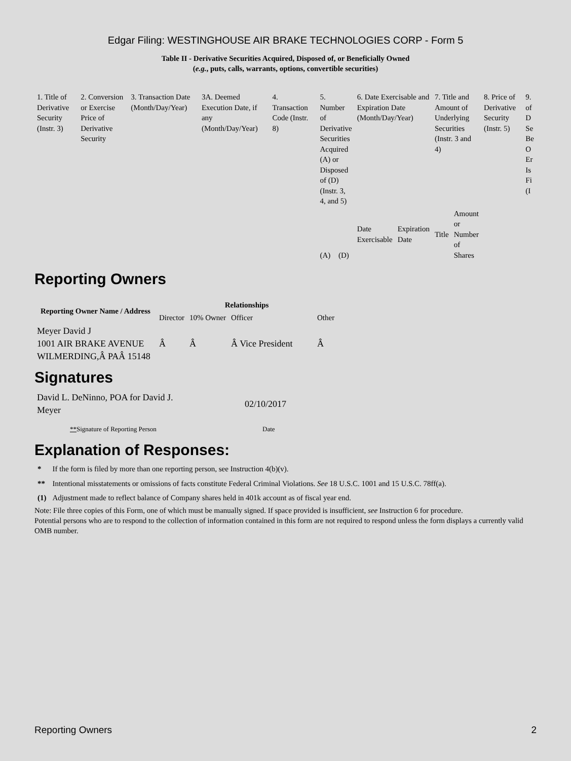Edgar Filing: WESTINGHOUSE AIR BRAKE TECHNOLOGIES CORP - Form 5
Table II - Derivative Securities Acquired, Disposed of, or Beneficially Owned
(e.g., puts, calls, warrants, options, convertible securities)
| 1. Title of Derivative Security (Instr. 3) | 2. Conversion or Exercise Price of Derivative Security | 3. Transaction Date (Month/Day/Year) | 3A. Deemed Execution Date, if any (Month/Day/Year) | 4. Transaction Code (Instr. 8) | 5. Number of Derivative Securities Acquired (A) or Disposed of (D) (Instr. 3, 4, and 5) | | 6. Date Exercisable and Expiration Date (Month/Day/Year) | | 7. Title and Amount of Underlying Securities (Instr. 3 and 4) | | 8. Price of Derivative Security (Instr. 5) | 9. of D Se Be O Er Is Fi (I |
| --- | --- | --- | --- | --- | --- | --- | --- | --- | --- | --- | --- | --- |
| | | | | | (A) | (D) | Date Exercisable | Expiration Date | Title | Amount or Number of Shares | | |
Reporting Owners
| Reporting Owner Name / Address | Relationships | | | |
| --- | --- | --- | --- | --- |
| | Director | 10% Owner | Officer | Other |
| Meyer David J 1001 AIR BRAKE AVENUE WILMERDING,Â PAÂ 15148 | Â | Â | Â Vice President | Â |
Signatures
| David L. DeNinno, POA for David J. Meyer | 02/10/2017 |
| ** Signature of Reporting Person | Date |
Explanation of Responses:
| * | If the form is filed by more than one reporting person, see Instruction 4(b)(v). |
| ** | Intentional misstatements or omissions of facts constitute Federal Criminal Violations. See 18 U.S.C. 1001 and 15 U.S.C. 78ff(a). |
| (1) | Adjustment made to reflect balance of Company shares held in 401k account as of fiscal year end. |
Note: File three copies of this Form, one of which must be manually signed. If space provided is insufficient, see Instruction 6 for procedure.
Potential persons who are to respond to the collection of information contained in this form are not required to respond unless the form displays a currently valid OMB number.
Reporting Owners 2